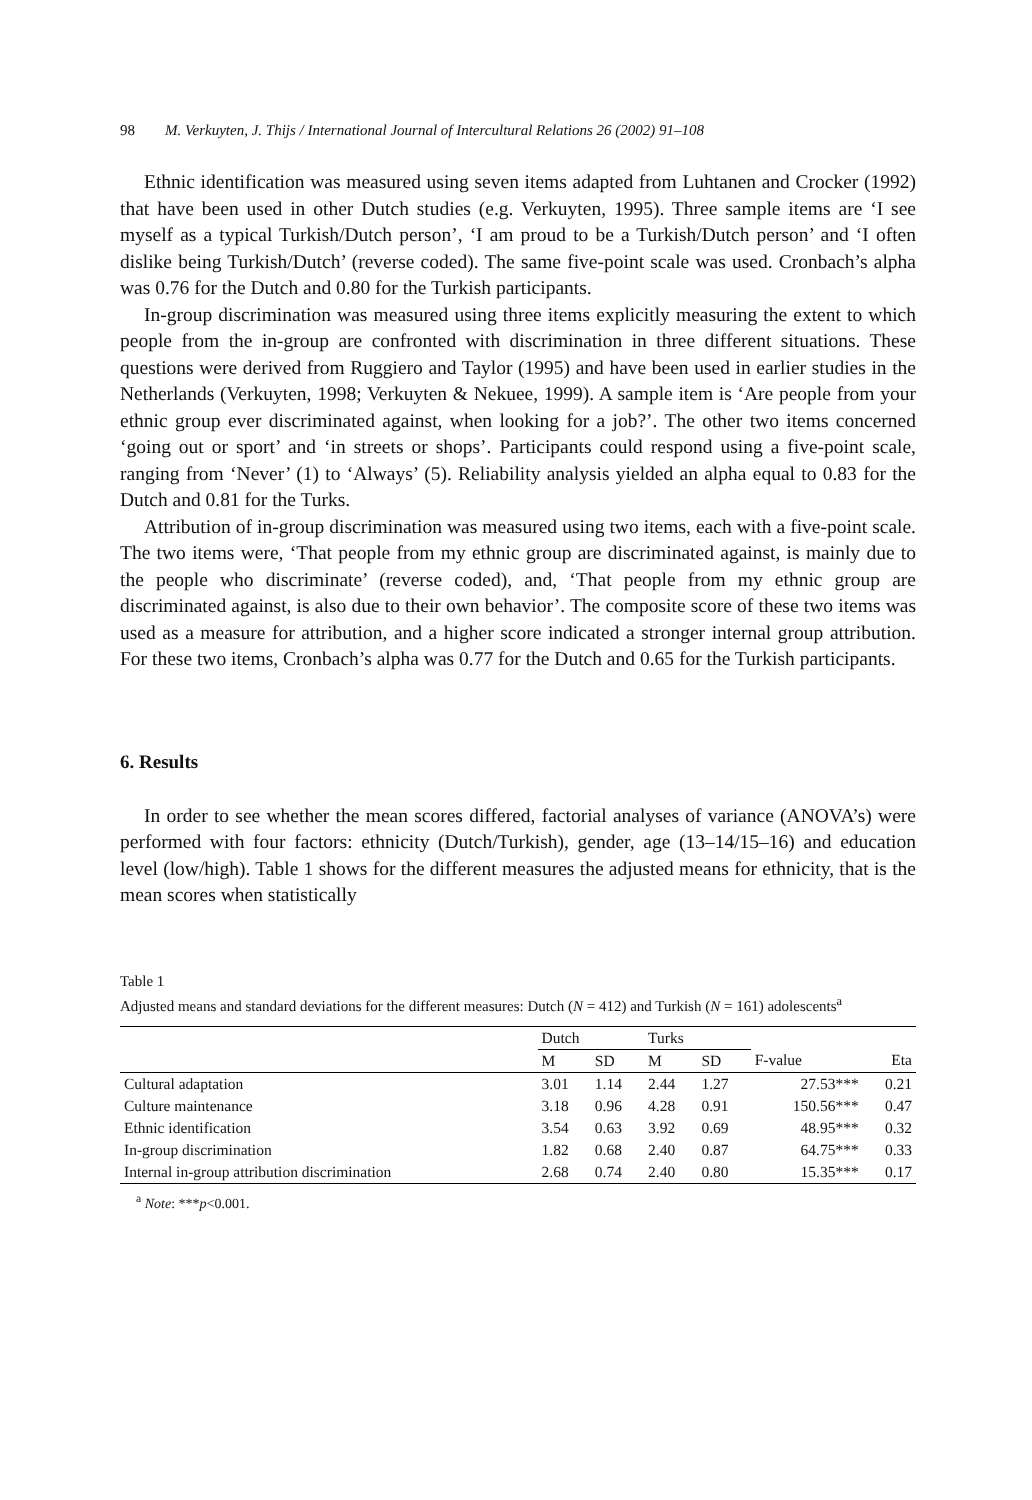98 M. Verkuyten, J. Thijs / International Journal of Intercultural Relations 26 (2002) 91–108
Ethnic identification was measured using seven items adapted from Luhtanen and Crocker (1992) that have been used in other Dutch studies (e.g. Verkuyten, 1995). Three sample items are ‘I see myself as a typical Turkish/Dutch person’, ‘I am proud to be a Turkish/Dutch person’ and ‘I often dislike being Turkish/Dutch’ (reverse coded). The same five-point scale was used. Cronbach’s alpha was 0.76 for the Dutch and 0.80 for the Turkish participants.
In-group discrimination was measured using three items explicitly measuring the extent to which people from the in-group are confronted with discrimination in three different situations. These questions were derived from Ruggiero and Taylor (1995) and have been used in earlier studies in the Netherlands (Verkuyten, 1998; Verkuyten & Nekuee, 1999). A sample item is ‘Are people from your ethnic group ever discriminated against, when looking for a job?’. The other two items concerned ‘going out or sport’ and ‘in streets or shops’. Participants could respond using a five-point scale, ranging from ‘Never’ (1) to ‘Always’ (5). Reliability analysis yielded an alpha equal to 0.83 for the Dutch and 0.81 for the Turks.
Attribution of in-group discrimination was measured using two items, each with a five-point scale. The two items were, ‘That people from my ethnic group are discriminated against, is mainly due to the people who discriminate’ (reverse coded), and, ‘That people from my ethnic group are discriminated against, is also due to their own behavior’. The composite score of these two items was used as a measure for attribution, and a higher score indicated a stronger internal group attribution. For these two items, Cronbach’s alpha was 0.77 for the Dutch and 0.65 for the Turkish participants.
6. Results
In order to see whether the mean scores differed, factorial analyses of variance (ANOVA’s) were performed with four factors: ethnicity (Dutch/Turkish), gender, age (13–14/15–16) and education level (low/high). Table 1 shows for the different measures the adjusted means for ethnicity, that is the mean scores when statistically
Table 1
Adjusted means and standard deviations for the different measures: Dutch (N = 412) and Turkish (N = 161) adolescents<sup>a</sup>
| | Dutch | | Turks | | | |
| --- | --- | --- | --- | --- | --- | --- |
| | M | SD | M | SD | F-value | Eta |
| Cultural adaptation | 3.01 | 1.14 | 2.44 | 1.27 | 27.53*** | 0.21 |
| Culture maintenance | 3.18 | 0.96 | 4.28 | 0.91 | 150.56*** | 0.47 |
| Ethnic identification | 3.54 | 0.63 | 3.92 | 0.69 | 48.95*** | 0.32 |
| In-group discrimination | 1.82 | 0.68 | 2.40 | 0.87 | 64.75*** | 0.33 |
| Internal in-group attribution discrimination | 2.68 | 0.74 | 2.40 | 0.80 | 15.35*** | 0.17 |
<sup>a</sup> Note: ***p<0.001.